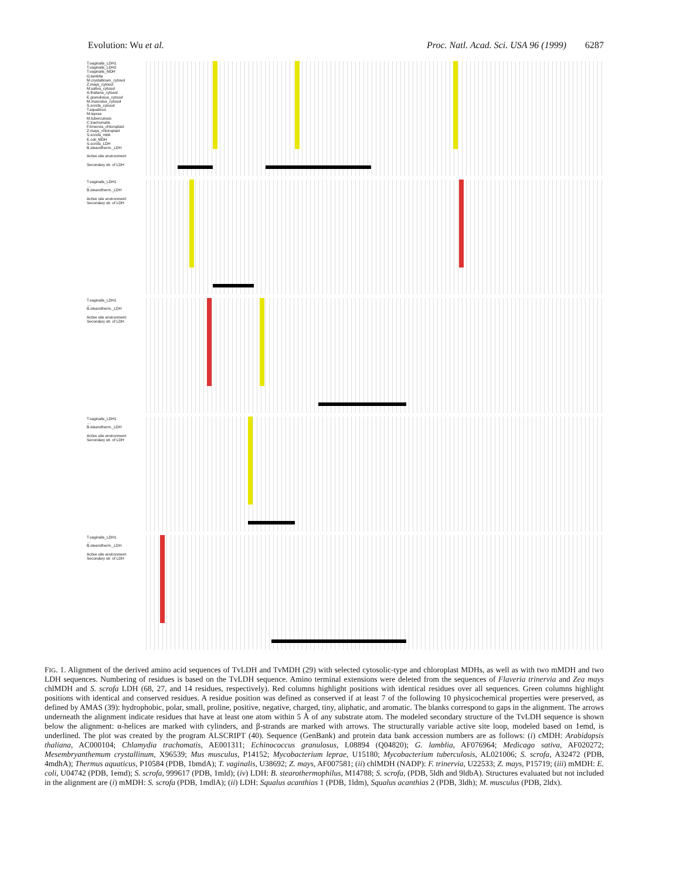Evolution: Wu et al. Proc. Natl. Acad. Sci. USA 96 (1999) 6287
T.vaginalis_LDH1
T.vaginalis_LDH2
T.vaginalis_MDH
G.lamblia
M.crystallinum_cytosol
Z.mays_cytosol
M.sativa_cytosol
A.thaliana_cytosol
E.granulosus_cytosol
M.musculus_cytosol
S.scrofa_cytosol
T.aquaticus
M.leprae
M.tuberculosis
C.trachomatis
F.trinervia_chloroplast
Z.mays_chloroplast
S.scrofa_mitA
E.coli_MDH
S.scrofa_LDH
B.stearotherm._LDH
Active site environment
Secondary str. of LDH
T.vaginalis_LDH1
…
B.stearotherm._LDH
Active site environment
Secondary str. of LDH
T.vaginalis_LDH1
…
B.stearotherm._LDH
Active site environment
Secondary str. of LDH
T.vaginalis_LDH1
…
B.stearotherm._LDH
Active site environment
Secondary str. of LDH
T.vaginalis_LDH1
…
B.stearotherm._LDH
Active site environment
Secondary str. of LDH
FIG. 1. Alignment of the derived amino acid sequences of TvLDH and TvMDH (29) with selected cytosolic-type and chloroplast MDHs, as well as with two mMDH and two LDH sequences. Numbering of residues is based on the TvLDH sequence. Amino terminal extensions were deleted from the sequences of Flaveria trinervia and Zea mays chlMDH and S. scrofa LDH (68, 27, and 14 residues, respectively). Red columns highlight positions with identical residues over all sequences. Green columns highlight positions with identical and conserved residues. A residue position was defined as conserved if at least 7 of the following 10 physicochemical properties were preserved, as defined by AMAS (39): hydrophobic, polar, small, proline, positive, negative, charged, tiny, aliphatic, and aromatic. The blanks correspond to gaps in the alignment. The arrows underneath the alignment indicate residues that have at least one atom within 5 Å of any substrate atom. The modeled secondary structure of the TvLDH sequence is shown below the alignment: α-helices are marked with cylinders, and β-strands are marked with arrows. The structurally variable active site loop, modeled based on 1emd, is underlined. The plot was created by the program ALSCRIPT (40). Sequence (GenBank) and protein data bank accession numbers are as follows: (i) cMDH: Arabidopsis thaliana, AC000104; Chlamydia trachomatis, AE001311; Echinococcus granulosus, L08894 (Q04820); G. lamblia, AF076964; Medicago sativa, AF020272; Mesembryanthemum crystallinum, X96539; Mus musculus, P14152; Mycobacterium leprae, U15180; Mycobacterium tuberculosis, AL021006; S. scrofa, A32472 (PDB, 4mdhA); Thermus aquaticus, P10584 (PDB, 1bmdA); T. vaginalis, U38692; Z. mays, AF007581; (ii) chlMDH (NADP): F. trinervia, U22533; Z. mays, P15719; (iii) mMDH: E. coli, U04742 (PDB, 1emd); S. scrofa, 999617 (PDB, 1mld); (iv) LDH: B. stearothermophilus, M14788; S. scrofa, (PDB, 5ldh and 9ldbA). Structures evaluated but not included in the alignment are (i) mMDH: S. scrofa (PDB, 1mdlA); (ii) LDH: Squalus acanthias 1 (PDB, 1ldm), Squalus acanthias 2 (PDB, 3ldh); M. musculus (PDB, 2ldx).